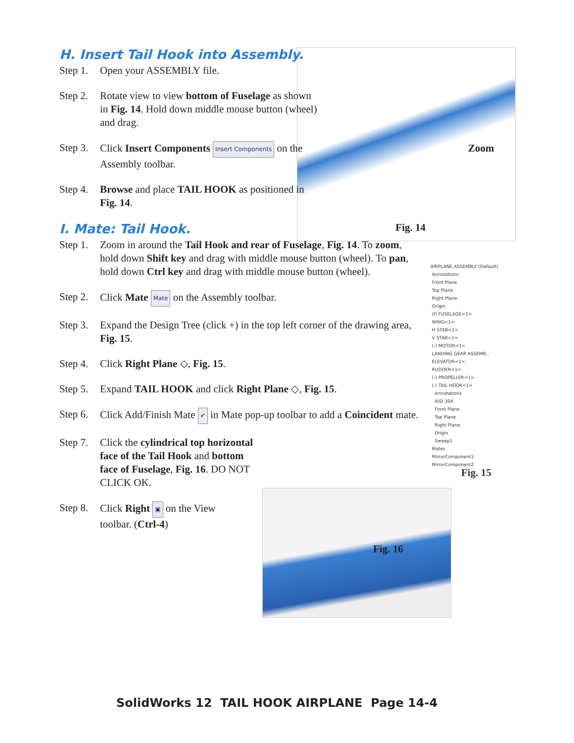H. Insert Tail Hook into Assembly.
Step 1.
Open your ASSEMBLY file.
Step 2.
Rotate view to view bottom of Fuselage as shown in Fig. 14. Hold down middle mouse button (wheel) and drag.
Step 3.
Click Insert Components Insert Components on the Assembly toolbar.
Step 4.
Browse and place TAIL HOOK as positioned in Fig. 14.
I. Mate: Tail Hook.
Fig. 14
Step 1.
Zoom in around the Tail Hook and rear of Fuselage, Fig. 14. To zoom, hold down Shift key and drag with middle mouse button (wheel). To pan, hold down Ctrl key and drag with middle mouse button (wheel).
Step 2.
Click Mate Mate on the Assembly toolbar.
Step 3.
Expand the Design Tree (click +) in the top left corner of the drawing area, Fig. 15.
Step 4.
Click Right Plane ◇, Fig. 15.
Step 5.
Expand TAIL HOOK and click Right Plane ◇, Fig. 15.
Step 6.
Click Add/Finish Mate ✔ in Mate pop-up toolbar to add a Coincident mate.
Step 7.
Click the cylindrical top horizontal face of the Tail Hook and bottom face of Fuselage, Fig. 16. DO NOT CLICK OK.
Step 8.
Click Right ▣ on the View toolbar. (Ctrl-4)
Fig. 16
AIRPLANE ASSEMBLY (Default)
Annotations
Front Plane
Top Plane
Right Plane
Origin
(f) FUSELAGE<1>
WING<1>
H STAB<1>
V STAB<1>
(-) MOTOR<1>
LANDING GEAR ASSEMB...
ELEVATOR<1>
RUDDER<1>
(-) PROPELLER<1>
(-) TAIL HOOK<1>
Annotations
AISI 304
Front Plane
Top Plane
Right Plane
Origin
Sweep1
Mates
MirrorComponent1
MirrorComponent2
Fig. 15
Zoom
SolidWorks 12 TAIL HOOK AIRPLANE Page 14-4